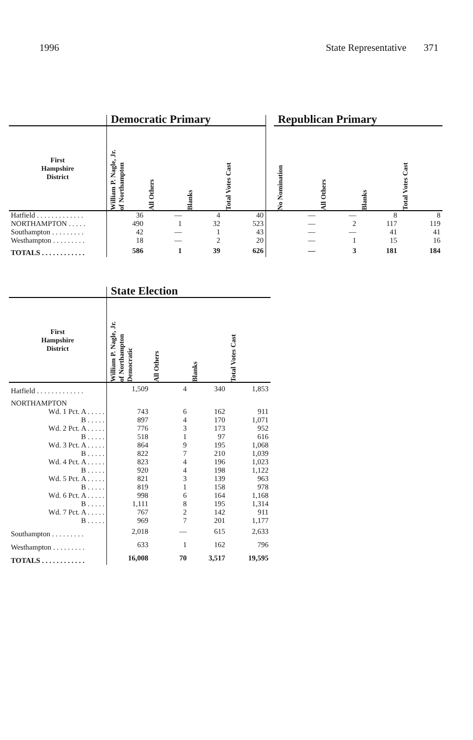1996 State Representative 371
| | Democratic Primary | | | | | Republican Primary | | | |
| --- | --- | --- | --- | --- | --- | --- | --- | --- | --- |
| First Hampshire District | William P. Nagle, Jr. of Northampton | All Others | Blanks | Total Votes Cast | | No Nomination | All Others | Blanks | Total Votes Cast |
| Hatfield . . . . . . . . . . . . . | 36 | — | 4 | 40 | | — | — | 8 | 8 |
| NORTHAMPTON . . . . . | 490 | 1 | 32 | 523 | | — | 2 | 117 | 119 |
| Southampton . . . . . . . . . | 42 | — | 1 | 43 | | — | — | 41 | 41 |
| Westhampton . . . . . . . . . | 18 | — | 2 | 20 | | — | 1 | 15 | 16 |
| TOTALS . . . . . . . . . . . . | 586 | 1 | 39 | 626 | | — | 3 | 181 | 184 |
| | State Election | | | |
| --- | --- | --- | --- | --- |
| First Hampshire District | William P. Nagle, Jr. of Northampton Democratic | All Others | Blanks | Total Votes Cast |
| Hatfield . . . . . . . . . . . . . | 1,509 | 4 | 340 | 1,853 |
| NORTHAMPTON | | | | |
| Wd. 1 Pct. A . . . . . | 743 | 6 | 162 | 911 |
| B . . . . . | 897 | 4 | 170 | 1,071 |
| Wd. 2 Pct. A . . . . . | 776 | 3 | 173 | 952 |
| B . . . . . | 518 | 1 | 97 | 616 |
| Wd. 3 Pct. A . . . . . | 864 | 9 | 195 | 1,068 |
| B . . . . . | 822 | 7 | 210 | 1,039 |
| Wd. 4 Pct. A . . . . . | 823 | 4 | 196 | 1,023 |
| B . . . . . | 920 | 4 | 198 | 1,122 |
| Wd. 5 Pct. A . . . . . | 821 | 3 | 139 | 963 |
| B . . . . . | 819 | 1 | 158 | 978 |
| Wd. 6 Pct. A . . . . . | 998 | 6 | 164 | 1,168 |
| B . . . . . | 1,111 | 8 | 195 | 1,314 |
| Wd. 7 Pct. A . . . . . | 767 | 2 | 142 | 911 |
| B . . . . . | 969 | 7 | 201 | 1,177 |
| Southampton . . . . . . . . . | 2,018 | — | 615 | 2,633 |
| Westhampton . . . . . . . . . | 633 | 1 | 162 | 796 |
| TOTALS . . . . . . . . . . . . | 16,008 | 70 | 3,517 | 19,595 |